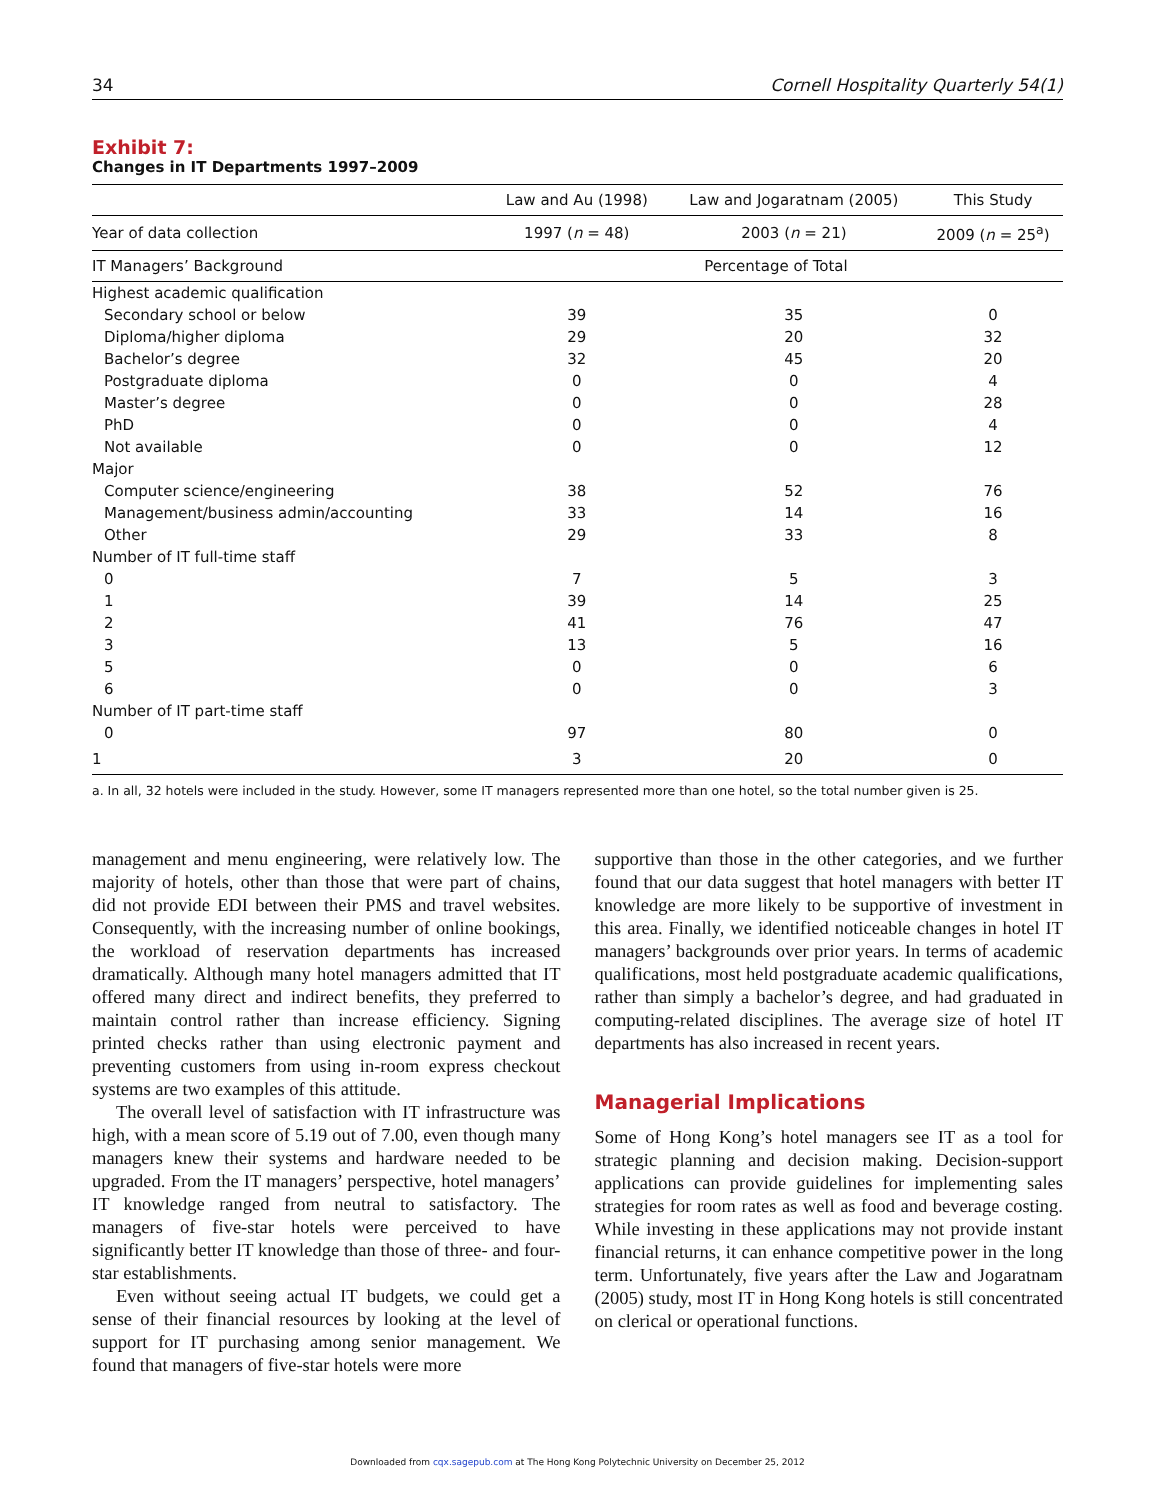34 Cornell Hospitality Quarterly 54(1)
Exhibit 7:
Changes in IT Departments 1997–2009
| | Law and Au (1998) | Law and Jogaratnam (2005) | This Study |
| --- | --- | --- | --- |
| Year of data collection | 1997 ( n = 48) | 2003 ( n = 21) | 2009 ( n = 25<sup>a</sup>) |
| IT Managers’ Background | Percentage of Total | | |
| Highest academic qualification | | | |
| Secondary school or below | 39 | 35 | 0 |
| Diploma/higher diploma | 29 | 20 | 32 |
| Bachelor’s degree | 32 | 45 | 20 |
| Postgraduate diploma | 0 | 0 | 4 |
| Master’s degree | 0 | 0 | 28 |
| PhD | 0 | 0 | 4 |
| Not available | 0 | 0 | 12 |
| Major | | | |
| Computer science/engineering | 38 | 52 | 76 |
| Management/business admin/accounting | 33 | 14 | 16 |
| Other | 29 | 33 | 8 |
| Number of IT full-time staff | | | |
| 0 | 7 | 5 | 3 |
| 1 | 39 | 14 | 25 |
| 2 | 41 | 76 | 47 |
| 3 | 13 | 5 | 16 |
| 5 | 0 | 0 | 6 |
| 6 | 0 | 0 | 3 |
| Number of IT part-time staff | | | |
| 0 | 97 | 80 | 0 |
| 1 | 3 | 20 | 0 |
a. In all, 32 hotels were included in the study. However, some IT managers represented more than one hotel, so the total number given is 25.
management and menu engineering, were relatively low. The majority of hotels, other than those that were part of chains, did not provide EDI between their PMS and travel websites. Consequently, with the increasing number of online bookings, the workload of reservation departments has increased dramatically. Although many hotel managers admitted that IT offered many direct and indirect benefits, they preferred to maintain control rather than increase efficiency. Signing printed checks rather than using electronic payment and preventing customers from using in-room express checkout systems are two examples of this attitude.
The overall level of satisfaction with IT infrastructure was high, with a mean score of 5.19 out of 7.00, even though many managers knew their systems and hardware needed to be upgraded. From the IT managers’ perspective, hotel managers’ IT knowledge ranged from neutral to satisfactory. The managers of five-star hotels were perceived to have significantly better IT knowledge than those of three- and four-star establishments.
Even without seeing actual IT budgets, we could get a sense of their financial resources by looking at the level of support for IT purchasing among senior management. We found that managers of five-star hotels were more
supportive than those in the other categories, and we further found that our data suggest that hotel managers with better IT knowledge are more likely to be supportive of investment in this area. Finally, we identified noticeable changes in hotel IT managers’ backgrounds over prior years. In terms of academic qualifications, most held postgraduate academic qualifications, rather than simply a bachelor’s degree, and had graduated in computing-related disciplines. The average size of hotel IT departments has also increased in recent years.
Managerial Implications
Some of Hong Kong’s hotel managers see IT as a tool for strategic planning and decision making. Decision-support applications can provide guidelines for implementing sales strategies for room rates as well as food and beverage costing. While investing in these applications may not provide instant financial returns, it can enhance competitive power in the long term. Unfortunately, five years after the Law and Jogaratnam (2005) study, most IT in Hong Kong hotels is still concentrated on clerical or operational functions.
Downloaded from cqx.sagepub.com at The Hong Kong Polytechnic University on December 25, 2012